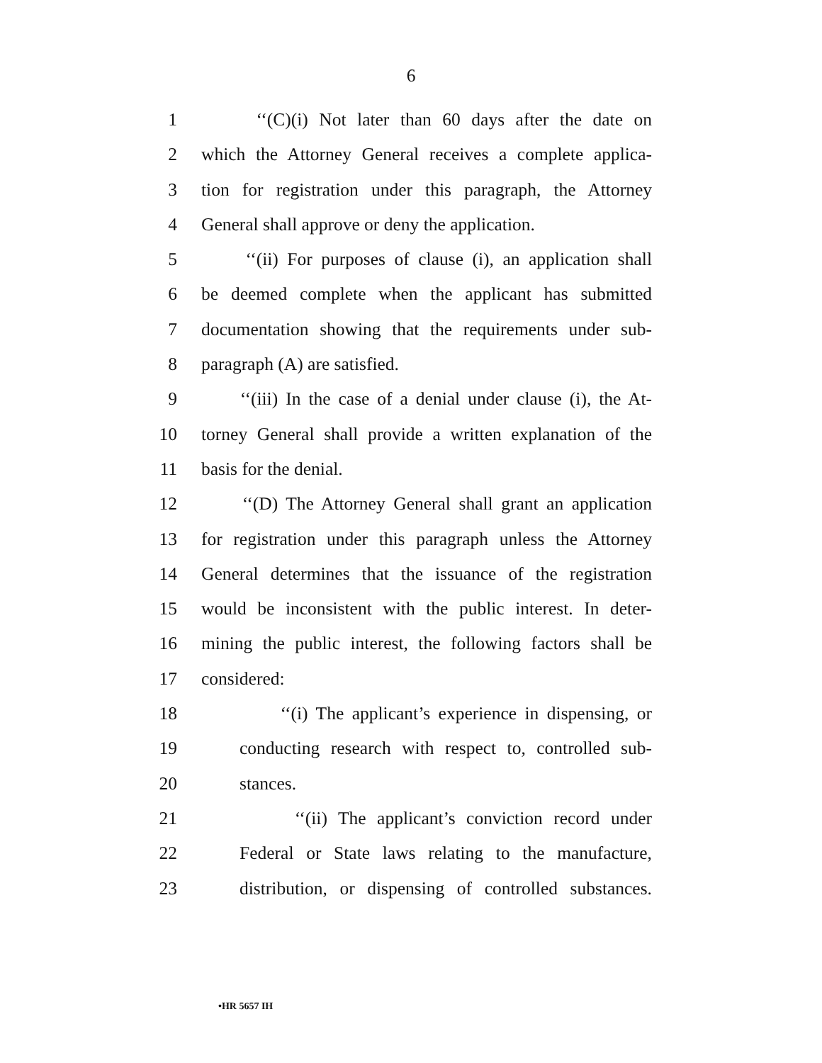6
1 ‘‘(C)(i) Not later than 60 days after the date on
2 which the Attorney General receives a complete applica-
3 tion for registration under this paragraph, the Attorney
4 General shall approve or deny the application.
5 ‘‘(ii) For purposes of clause (i), an application shall
6 be deemed complete when the applicant has submitted
7 documentation showing that the requirements under sub-
8 paragraph (A) are satisfied.
9 ‘‘(iii) In the case of a denial under clause (i), the At-
10 torney General shall provide a written explanation of the
11 basis for the denial.
12 ‘‘(D) The Attorney General shall grant an application
13 for registration under this paragraph unless the Attorney
14 General determines that the issuance of the registration
15 would be inconsistent with the public interest. In deter-
16 mining the public interest, the following factors shall be
17 considered:
18 ‘‘(i) The applicant’s experience in dispensing, or
19 conducting research with respect to, controlled sub-
20 stances.
21 ‘‘(ii) The applicant’s conviction record under
22 Federal or State laws relating to the manufacture,
23 distribution, or dispensing of controlled substances.
•HR 5657 IH